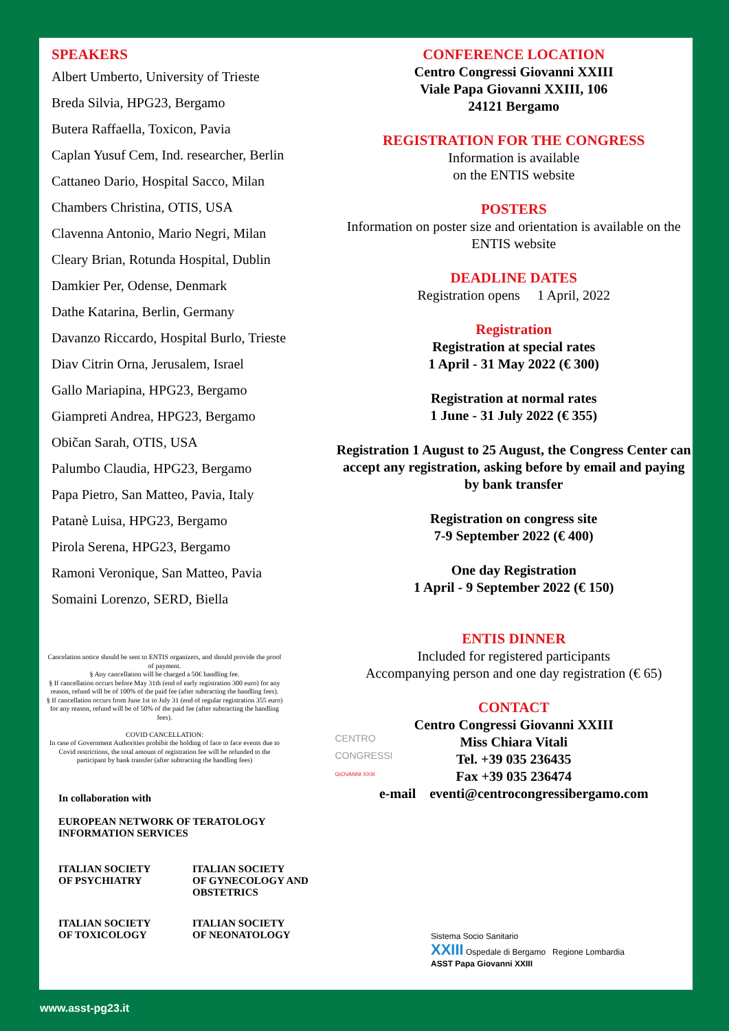SPEAKERS
Albert Umberto, University of Trieste
Breda Silvia, HPG23, Bergamo
Butera Raffaella, Toxicon, Pavia
Caplan Yusuf Cem, Ind. researcher, Berlin
Cattaneo Dario, Hospital Sacco, Milan
Chambers Christina, OTIS, USA
Clavenna Antonio, Mario Negri, Milan
Cleary Brian, Rotunda Hospital, Dublin
Damkier Per, Odense, Denmark
Dathe Katarina, Berlin, Germany
Davanzo Riccardo, Hospital Burlo, Trieste
Diav Citrin Orna, Jerusalem, Israel
Gallo Mariapina, HPG23, Bergamo
Giampreti Andrea, HPG23, Bergamo
Običan Sarah, OTIS, USA
Palumbo Claudia, HPG23, Bergamo
Papa Pietro, San Matteo, Pavia, Italy
Patanè Luisa, HPG23, Bergamo
Pirola Serena, HPG23, Bergamo
Ramoni Veronique, San Matteo, Pavia
Somaini Lorenzo, SERD, Biella
Cancelation notice should be sent to ENTIS organizers, and should provide the proof of payment.
§ Any cancellation will be charged a 50€ handling fee.
§ If cancellation occurs before May 31th (end of early registration 300 euro) for any reason, refund will be of 100% of the paid fee (after subtracting the handling fees).
§ If cancellation occurs from June 1st to July 31 (end of regular registration 355 euro) for any reason, refund will be of 50% of the paid fee (after subtracting the handling fees).
COVID CANCELLATION:
In case of Government Authorities prohibit the holding of face to face events due to Covid restrictions, the total amount of registration fee will be refunded to the participant by bank transfer (after subtracting the handling fees)
In collaboration with
EUROPEAN NETWORK OF TERATOLOGY
INFORMATION SERVICES
ITALIAN SOCIETY
OF PSYCHIATRY
ITALIAN SOCIETY
OF GYNECOLOGY AND
OBSTETRICS
ITALIAN SOCIETY
OF TOXICOLOGY
ITALIAN SOCIETY
OF NEONATOLOGY
CONFERENCE LOCATION
Centro Congressi Giovanni XXIII
Viale Papa Giovanni XXIII, 106
24121 Bergamo
REGISTRATION FOR THE CONGRESS
Information is available
on the ENTIS website
POSTERS
Information on poster size and orientation is available on the ENTIS website
DEADLINE DATES
Registration opens 1 April, 2022
Registration
Registration at special rates
1 April - 31 May 2022 (€ 300)
Registration at normal rates
1 June - 31 July 2022 (€ 355)
Registration 1 August to 25 August, the Congress Center can accept any registration, asking before by email and paying by bank transfer
Registration on congress site
7-9 September 2022 (€ 400)
One day Registration
1 April - 9 September 2022 (€ 150)
ENTIS DINNER
Included for registered participants
Accompanying person and one day registration (€ 65)
CONTACT
Centro Congressi Giovanni XXIII
Miss Chiara Vitali
Tel. +39 035 236435
Fax +39 035 236474
e-mail eventi@centrocongressibergamo.com
CENTRO
CONGRESSI
GIOVANNI XXIII
Sistema Socio Sanitario
XXIII Ospedale di Bergamo Regione Lombardia
ASST Papa Giovanni XXIII
www.asst-pg23.it